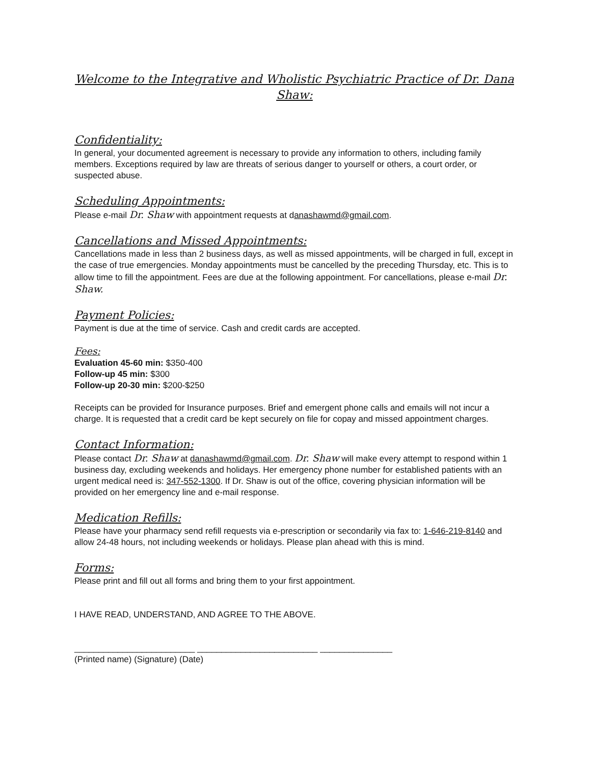Welcome to the Integrative and Wholistic Psychiatric Practice of Dr. Dana Shaw:
Confidentiality:
In general, your documented agreement is necessary to provide any information to others, including family members. Exceptions required by law are threats of serious danger to yourself or others, a court order, or suspected abuse.
Scheduling Appointments:
Please e-mail Dr. Shaw with appointment requests at danashawmd@gmail.com.
Cancellations and Missed Appointments:
Cancellations made in less than 2 business days, as well as missed appointments, will be charged in full, except in the case of true emergencies. Monday appointments must be cancelled by the preceding Thursday, etc. This is to allow time to fill the appointment. Fees are due at the following appointment. For cancellations, please e-mail Dr. Shaw.
Payment Policies:
Payment is due at the time of service. Cash and credit cards are accepted.
Fees:
Evaluation 45-60 min: $350-400
Follow-up 45 min: $300
Follow-up 20-30 min: $200-$250
Receipts can be provided for Insurance purposes. Brief and emergent phone calls and emails will not incur a charge. It is requested that a credit card be kept securely on file for copay and missed appointment charges.
Contact Information:
Please contact Dr. Shaw at danashawmd@gmail.com. Dr. Shaw will make every attempt to respond within 1 business day, excluding weekends and holidays. Her emergency phone number for established patients with an urgent medical need is: 347-552-1300. If Dr. Shaw is out of the office, covering physician information will be provided on her emergency line and e-mail response.
Medication Refills:
Please have your pharmacy send refill requests via e-prescription or secondarily via fax to: 1-646-219-8140 and allow 24-48 hours, not including weekends or holidays. Please plan ahead with this is mind.
Forms:
Please print and fill out all forms and bring them to your first appointment.
I HAVE READ, UNDERSTAND, AND AGREE TO THE ABOVE.
_________________________ _________________________ _______________
(Printed name) (Signature) (Date)